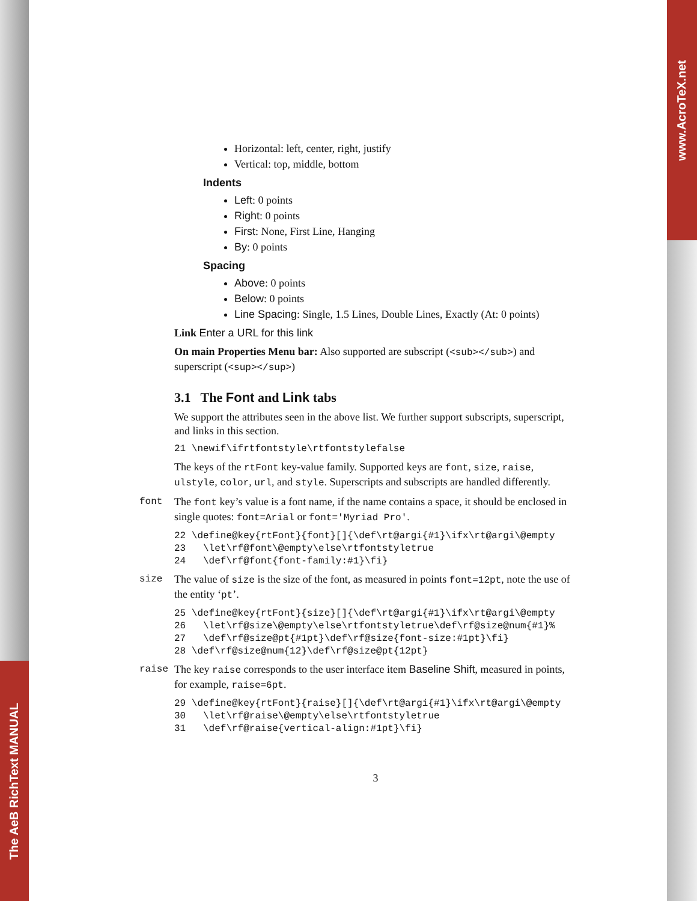The AeB RichText MANUAL
www.AcroTeX.net
Horizontal: left, center, right, justify
Vertical: top, middle, bottom
Indents
Left: 0 points
Right: 0 points
First: None, First Line, Hanging
By: 0 points
Spacing
Above: 0 points
Below: 0 points
Line Spacing: Single, 1.5 Lines, Double Lines, Exactly (At: 0 points)
Link Enter a URL for this link
On main Properties Menu bar: Also supported are subscript (<sub></sub>) and superscript (<sup></sup>)
3.1 The Font and Link tabs
We support the attributes seen in the above list. We further support subscripts, superscript, and links in this section.
21 \newif\ifrtfontstyle\rtfontstylefalse
The keys of the rtFont key-value family. Supported keys are font, size, raise, ulstyle, color, url, and style. Superscripts and subscripts are handled differently.
font The font key’s value is a font name, if the name contains a space, it should be enclosed in single quotes: font=Arial or font='Myriad Pro'.
22 \define@key{rtFont}{font}[]{\def\rt@argi{#1}\ifx\rt@argi\@empty
23   \let\rf@font\@empty\else\rtfontstyletrue
24   \def\rf@font{font-family:#1}\fi}
size The value of size is the size of the font, as measured in points font=12pt, note the use of the entity ‘pt’.
25 \define@key{rtFont}{size}[]{\def\rt@argi{#1}\ifx\rt@argi\@empty
26   \let\rf@size\@empty\else\rtfontstyletrue\def\rf@size@num{#1}%
27   \def\rf@size@pt{#1pt}\def\rf@size{font-size:#1pt}\fi}
28 \def\rf@size@num{12}\def\rf@size@pt{12pt}
raise The key raise corresponds to the user interface item Baseline Shift, measured in points, for example, raise=6pt.
29 \define@key{rtFont}{raise}[]{\def\rt@argi{#1}\ifx\rt@argi\@empty
30   \let\rf@raise\@empty\else\rtfontstyletrue
31   \def\rf@raise{vertical-align:#1pt}\fi}
3